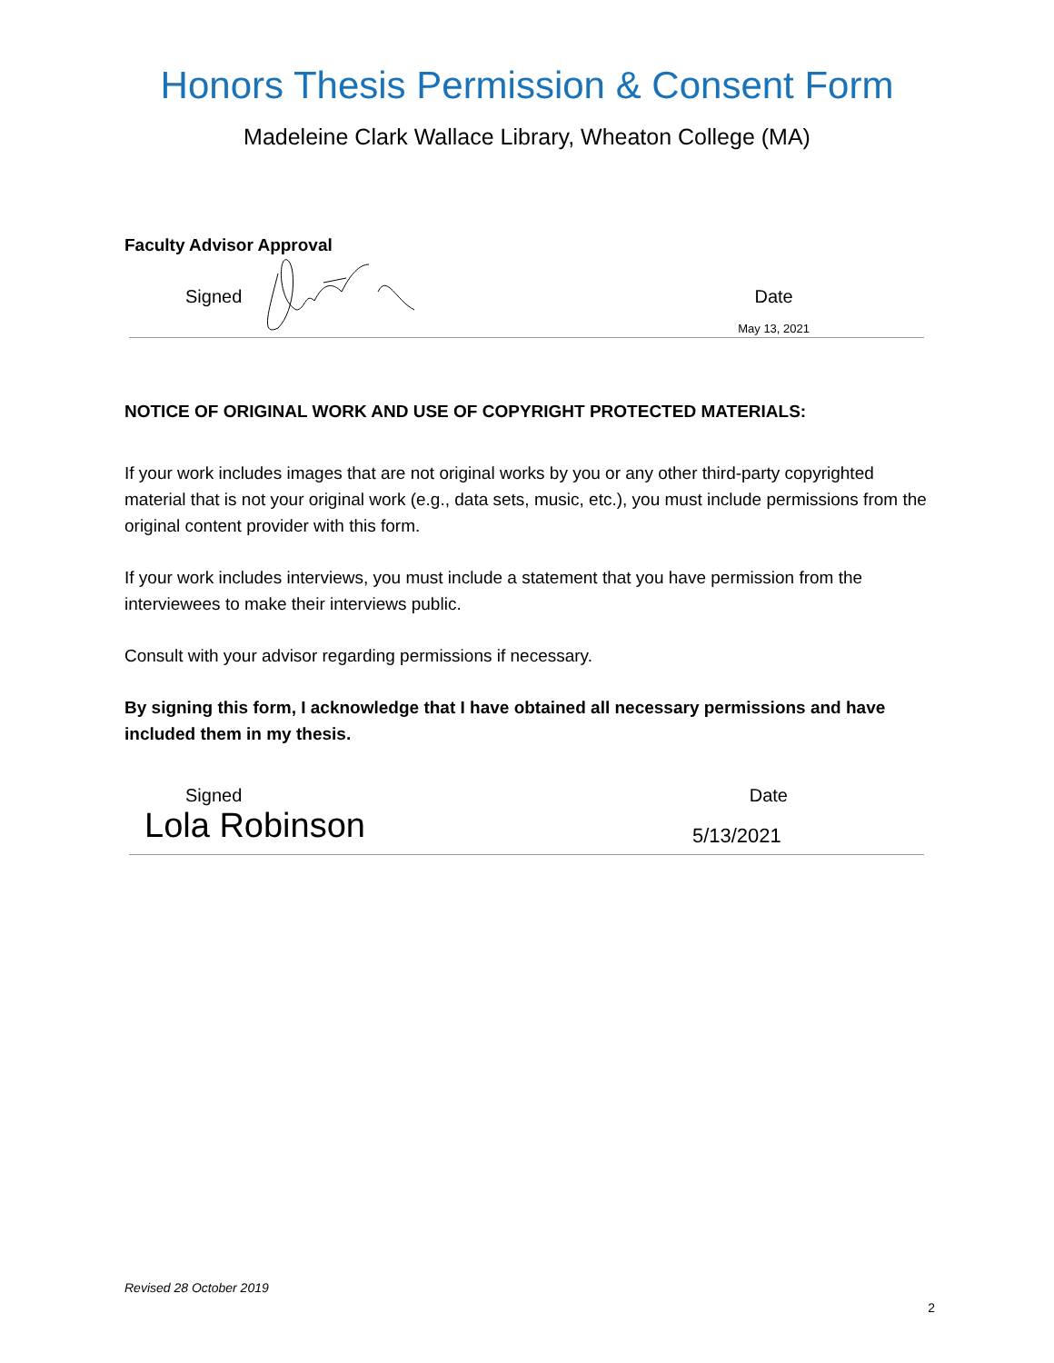Honors Thesis Permission & Consent Form
Madeleine Clark Wallace Library, Wheaton College (MA)
Faculty Advisor Approval
Signed Date
May 13, 2021
NOTICE OF ORIGINAL WORK AND USE OF COPYRIGHT PROTECTED MATERIALS:
If your work includes images that are not original works by you or any other third-party copyrighted material that is not your original work (e.g., data sets, music, etc.), you must include permissions from the original content provider with this form.
If your work includes interviews, you must include a statement that you have permission from the interviewees to make their interviews public.
Consult with your advisor regarding permissions if necessary.
By signing this form, I acknowledge that I have obtained all necessary permissions and have included them in my thesis.
Signed
Lola Robinson
Date
5/13/2021
Revised 28 October 2019
2